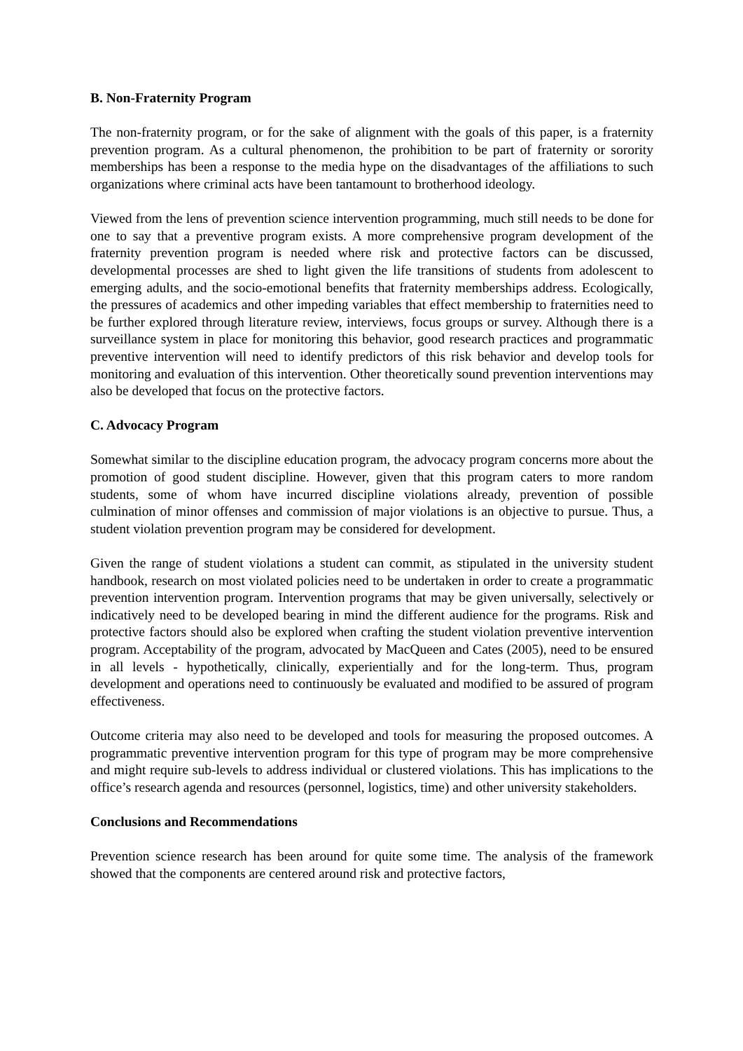B. Non-Fraternity Program
The non-fraternity program, or for the sake of alignment with the goals of this paper, is a fraternity prevention program. As a cultural phenomenon, the prohibition to be part of fraternity or sorority memberships has been a response to the media hype on the disadvantages of the affiliations to such organizations where criminal acts have been tantamount to brotherhood ideology.
Viewed from the lens of prevention science intervention programming, much still needs to be done for one to say that a preventive program exists. A more comprehensive program development of the fraternity prevention program is needed where risk and protective factors can be discussed, developmental processes are shed to light given the life transitions of students from adolescent to emerging adults, and the socio-emotional benefits that fraternity memberships address. Ecologically, the pressures of academics and other impeding variables that effect membership to fraternities need to be further explored through literature review, interviews, focus groups or survey. Although there is a surveillance system in place for monitoring this behavior, good research practices and programmatic preventive intervention will need to identify predictors of this risk behavior and develop tools for monitoring and evaluation of this intervention. Other theoretically sound prevention interventions may also be developed that focus on the protective factors.
C. Advocacy Program
Somewhat similar to the discipline education program, the advocacy program concerns more about the promotion of good student discipline. However, given that this program caters to more random students, some of whom have incurred discipline violations already, prevention of possible culmination of minor offenses and commission of major violations is an objective to pursue. Thus, a student violation prevention program may be considered for development.
Given the range of student violations a student can commit, as stipulated in the university student handbook, research on most violated policies need to be undertaken in order to create a programmatic prevention intervention program. Intervention programs that may be given universally, selectively or indicatively need to be developed bearing in mind the different audience for the programs. Risk and protective factors should also be explored when crafting the student violation preventive intervention program. Acceptability of the program, advocated by MacQueen and Cates (2005), need to be ensured in all levels - hypothetically, clinically, experientially and for the long-term. Thus, program development and operations need to continuously be evaluated and modified to be assured of program effectiveness.
Outcome criteria may also need to be developed and tools for measuring the proposed outcomes. A programmatic preventive intervention program for this type of program may be more comprehensive and might require sub-levels to address individual or clustered violations. This has implications to the office’s research agenda and resources (personnel, logistics, time) and other university stakeholders.
Conclusions and Recommendations
Prevention science research has been around for quite some time. The analysis of the framework showed that the components are centered around risk and protective factors,